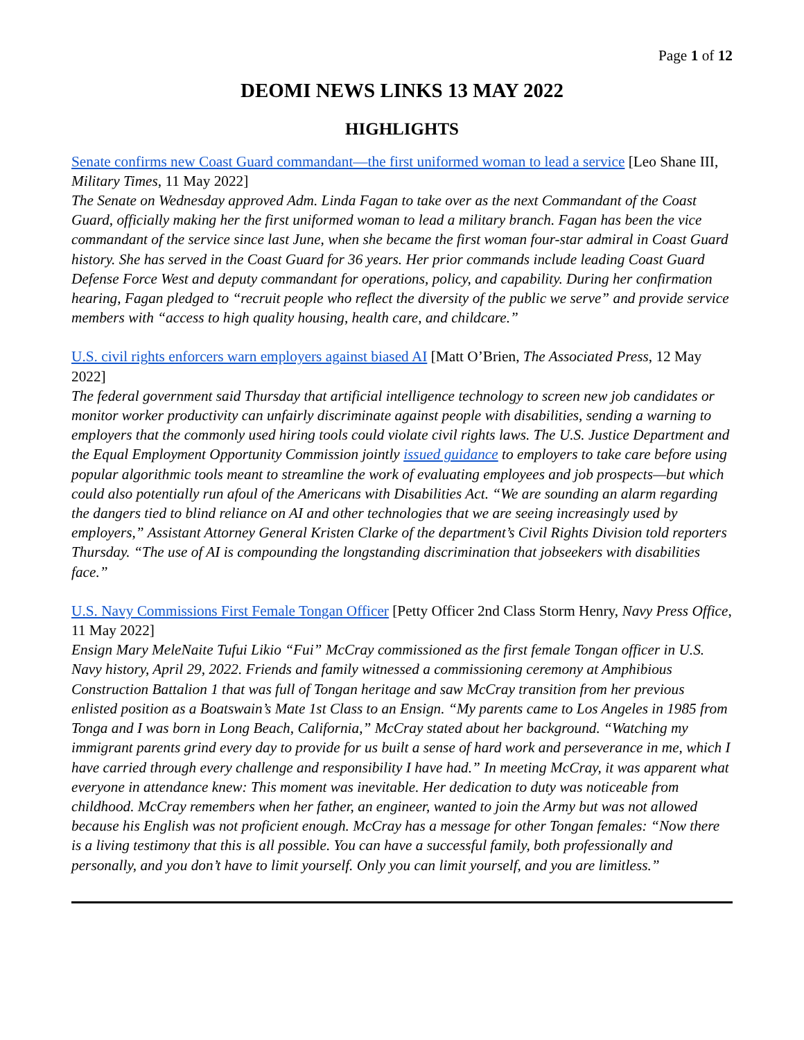Page 1 of 12
DEOMI NEWS LINKS 13 MAY 2022
HIGHLIGHTS
Senate confirms new Coast Guard commandant—the first uniformed woman to lead a service [Leo Shane III, Military Times, 11 May 2022]
The Senate on Wednesday approved Adm. Linda Fagan to take over as the next Commandant of the Coast Guard, officially making her the first uniformed woman to lead a military branch. Fagan has been the vice commandant of the service since last June, when she became the first woman four-star admiral in Coast Guard history. She has served in the Coast Guard for 36 years. Her prior commands include leading Coast Guard Defense Force West and deputy commandant for operations, policy, and capability. During her confirmation hearing, Fagan pledged to “recruit people who reflect the diversity of the public we serve” and provide service members with “access to high quality housing, health care, and childcare.”
U.S. civil rights enforcers warn employers against biased AI [Matt O’Brien, The Associated Press, 12 May 2022]
The federal government said Thursday that artificial intelligence technology to screen new job candidates or monitor worker productivity can unfairly discriminate against people with disabilities, sending a warning to employers that the commonly used hiring tools could violate civil rights laws. The U.S. Justice Department and the Equal Employment Opportunity Commission jointly issued guidance to employers to take care before using popular algorithmic tools meant to streamline the work of evaluating employees and job prospects—but which could also potentially run afoul of the Americans with Disabilities Act. “We are sounding an alarm regarding the dangers tied to blind reliance on AI and other technologies that we are seeing increasingly used by employers,” Assistant Attorney General Kristen Clarke of the department’s Civil Rights Division told reporters Thursday. “The use of AI is compounding the longstanding discrimination that jobseekers with disabilities face.”
U.S. Navy Commissions First Female Tongan Officer [Petty Officer 2nd Class Storm Henry, Navy Press Office, 11 May 2022]
Ensign Mary MeleNaite Tufui Likio “Fui” McCray commissioned as the first female Tongan officer in U.S. Navy history, April 29, 2022. Friends and family witnessed a commissioning ceremony at Amphibious Construction Battalion 1 that was full of Tongan heritage and saw McCray transition from her previous enlisted position as a Boatswain’s Mate 1st Class to an Ensign. “My parents came to Los Angeles in 1985 from Tonga and I was born in Long Beach, California,” McCray stated about her background. “Watching my immigrant parents grind every day to provide for us built a sense of hard work and perseverance in me, which I have carried through every challenge and responsibility I have had.” In meeting McCray, it was apparent what everyone in attendance knew: This moment was inevitable. Her dedication to duty was noticeable from childhood. McCray remembers when her father, an engineer, wanted to join the Army but was not allowed because his English was not proficient enough. McCray has a message for other Tongan females: “Now there is a living testimony that this is all possible. You can have a successful family, both professionally and personally, and you don’t have to limit yourself. Only you can limit yourself, and you are limitless.”